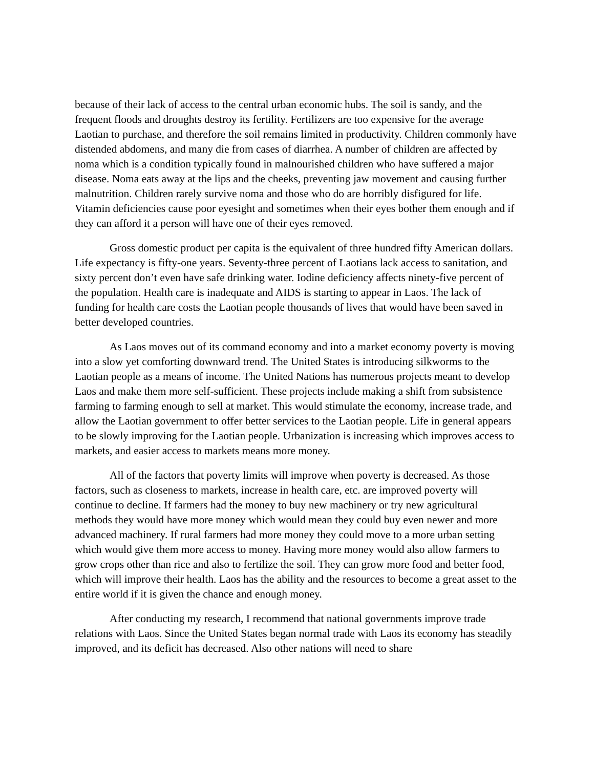because of their lack of access to the central urban economic hubs. The soil is sandy, and the frequent floods and droughts destroy its fertility. Fertilizers are too expensive for the average Laotian to purchase, and therefore the soil remains limited in productivity. Children commonly have distended abdomens, and many die from cases of diarrhea. A number of children are affected by noma which is a condition typically found in malnourished children who have suffered a major disease. Noma eats away at the lips and the cheeks, preventing jaw movement and causing further malnutrition. Children rarely survive noma and those who do are horribly disfigured for life. Vitamin deficiencies cause poor eyesight and sometimes when their eyes bother them enough and if they can afford it a person will have one of their eyes removed.
Gross domestic product per capita is the equivalent of three hundred fifty American dollars. Life expectancy is fifty-one years. Seventy-three percent of Laotians lack access to sanitation, and sixty percent don’t even have safe drinking water. Iodine deficiency affects ninety-five percent of the population. Health care is inadequate and AIDS is starting to appear in Laos. The lack of funding for health care costs the Laotian people thousands of lives that would have been saved in better developed countries.
As Laos moves out of its command economy and into a market economy poverty is moving into a slow yet comforting downward trend. The United States is introducing silkworms to the Laotian people as a means of income. The United Nations has numerous projects meant to develop Laos and make them more self-sufficient. These projects include making a shift from subsistence farming to farming enough to sell at market. This would stimulate the economy, increase trade, and allow the Laotian government to offer better services to the Laotian people. Life in general appears to be slowly improving for the Laotian people. Urbanization is increasing which improves access to markets, and easier access to markets means more money.
All of the factors that poverty limits will improve when poverty is decreased. As those factors, such as closeness to markets, increase in health care, etc. are improved poverty will continue to decline. If farmers had the money to buy new machinery or try new agricultural methods they would have more money which would mean they could buy even newer and more advanced machinery. If rural farmers had more money they could move to a more urban setting which would give them more access to money. Having more money would also allow farmers to grow crops other than rice and also to fertilize the soil. They can grow more food and better food, which will improve their health. Laos has the ability and the resources to become a great asset to the entire world if it is given the chance and enough money.
After conducting my research, I recommend that national governments improve trade relations with Laos. Since the United States began normal trade with Laos its economy has steadily improved, and its deficit has decreased. Also other nations will need to share